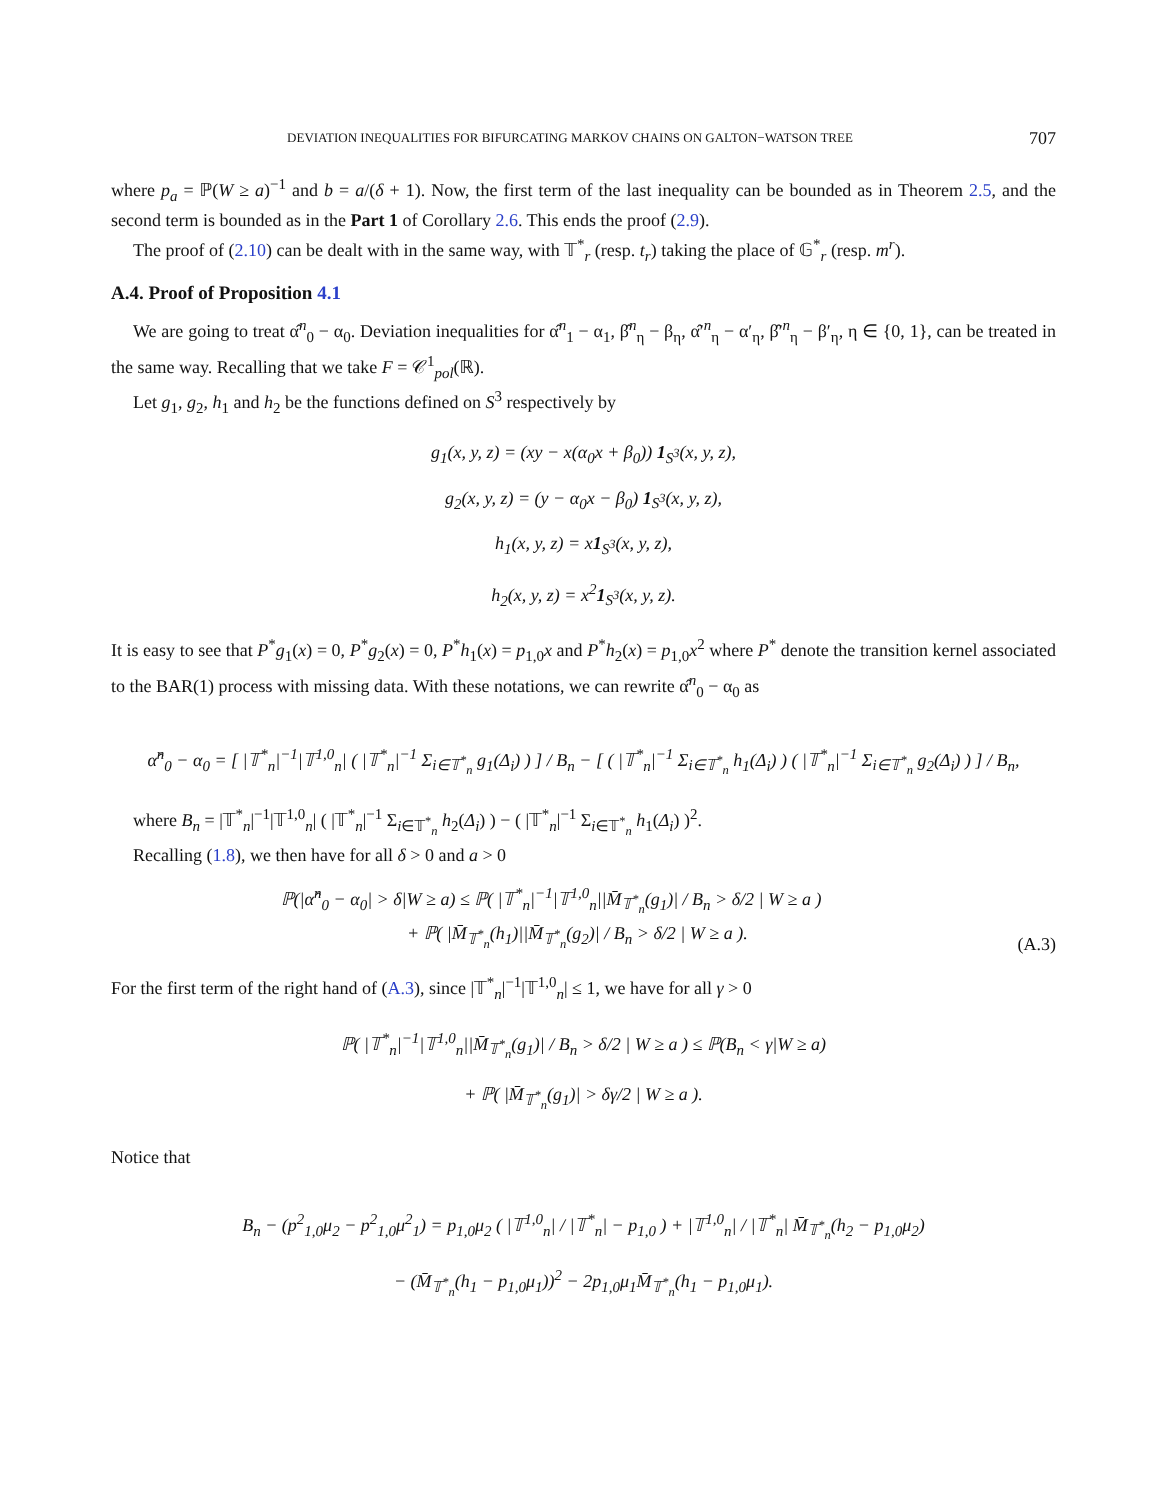DEVIATION INEQUALITIES FOR BIFURCATING MARKOV CHAINS ON GALTON−WATSON TREE 707
where p<sub>a</sub> = ℙ(W ≥ a)<sup>−1</sup> and b = a/(δ + 1). Now, the first term of the last inequality can be bounded as in Theorem 2.5, and the second term is bounded as in the Part 1 of Corollary 2.6. This ends the proof (2.9).
The proof of (2.10) can be dealt with in the same way, with 𝕋<sup>*</sup><sub>r</sub> (resp. t<sub>r</sub>) taking the place of 𝔾<sup>*</sup><sub>r</sub> (resp. m<sup>r</sup>).
A.4. Proof of Proposition 4.1
We are going to treat α̂<sup>n</sup><sub>0</sub> − α<sub>0</sub>. Deviation inequalities for α̂<sup>n</sup><sub>1</sub> − α<sub>1</sub>, β̂<sup>n</sup><sub>η</sub> − β<sub>η</sub>, α̂′<sup>n</sup><sub>η</sub> − α′<sub>η</sub>, β̂′<sup>n</sup><sub>η</sub> − β′<sub>η</sub>, η ∈ {0, 1}, can be treated in the same way. Recalling that we take F = 𝒞<sup>1</sup><sub>pol</sub>(ℝ).
Let g<sub>1</sub>, g<sub>2</sub>, h<sub>1</sub> and h<sub>2</sub> be the functions defined on S<sup>3</sup> respectively by
g<sub>1</sub>(x, y, z) = (xy − x(α<sub>0</sub>x + β<sub>0</sub>)) 1<sub>S<sup>3</sup></sub>(x, y, z),
g<sub>2</sub>(x, y, z) = (y − α<sub>0</sub>x − β<sub>0</sub>) 1<sub>S<sup>3</sup></sub>(x, y, z),
h<sub>1</sub>(x, y, z) = x1<sub>S<sup>3</sup></sub>(x, y, z),
h<sub>2</sub>(x, y, z) = x<sup>2</sup>1<sub>S<sup>3</sup></sub>(x, y, z).
It is easy to see that P<sup>*</sup>g<sub>1</sub>(x) = 0, P<sup>*</sup>g<sub>2</sub>(x) = 0, P<sup>*</sup>h<sub>1</sub>(x) = p<sub>1,0</sub>x and P<sup>*</sup>h<sub>2</sub>(x) = p<sub>1,0</sub>x<sup>2</sup> where P<sup>*</sup> denote the transition kernel associated to the BAR(1) process with missing data. With these notations, we can rewrite α̂<sup>n</sup><sub>0</sub> − α<sub>0</sub> as
α̂<sup>n</sup><sub>0</sub> − α<sub>0</sub> = [ |𝕋<sup>*</sup><sub>n</sub>|<sup>−1</sup>|𝕋<sup>1,0</sup><sub>n</sub>| ( |𝕋<sup>*</sup><sub>n</sub>|<sup>−1</sup> Σ<sub>i∈𝕋<sup>*</sup><sub>n</sub></sub> g<sub>1</sub>(Δ<sub>i</sub>) ) ] / B<sub>n</sub> − [ ( |𝕋<sup>*</sup><sub>n</sub>|<sup>−1</sup> Σ<sub>i∈𝕋<sup>*</sup><sub>n</sub></sub> h<sub>1</sub>(Δ<sub>i</sub>) ) ( |𝕋<sup>*</sup><sub>n</sub>|<sup>−1</sup> Σ<sub>i∈𝕋<sup>*</sup><sub>n</sub></sub> g<sub>2</sub>(Δ<sub>i</sub>) ) ] / B<sub>n</sub>,
where B<sub>n</sub> = |𝕋<sup>*</sup><sub>n</sub>|<sup>−1</sup>|𝕋<sup>1,0</sup><sub>n</sub>| ( |𝕋<sup>*</sup><sub>n</sub>|<sup>−1</sup> Σ<sub>i∈𝕋<sup>*</sup><sub>n</sub></sub> h<sub>2</sub>(Δ<sub>i</sub>) ) − ( |𝕋<sup>*</sup><sub>n</sub>|<sup>−1</sup> Σ<sub>i∈𝕋<sup>*</sup><sub>n</sub></sub> h<sub>1</sub>(Δ<sub>i</sub>) )<sup>2</sup>.
Recalling (1.8), we then have for all δ > 0 and a > 0
ℙ(|α̂<sup>n</sup><sub>0</sub> − α<sub>0</sub>| > δ|W ≥ a) ≤ ℙ( |𝕋<sup>*</sup><sub>n</sub>|<sup>−1</sup>|𝕋<sup>1,0</sup><sub>n</sub>||M̄<sub>𝕋<sup>*</sup><sub>n</sub></sub>(g<sub>1</sub>)| / B<sub>n</sub> > δ/2 | W ≥ a )
+ ℙ( |M̄<sub>𝕋<sup>*</sup><sub>n</sub></sub>(h<sub>1</sub>)||M̄<sub>𝕋<sup>*</sup><sub>n</sub></sub>(g<sub>2</sub>)| / B<sub>n</sub> > δ/2 | W ≥ a ). (A.3)
For the first term of the right hand of (A.3), since |𝕋<sup>*</sup><sub>n</sub>|<sup>−1</sup>|𝕋<sup>1,0</sup><sub>n</sub>| ≤ 1, we have for all γ > 0
ℙ( |𝕋<sup>*</sup><sub>n</sub>|<sup>−1</sup>|𝕋<sup>1,0</sup><sub>n</sub>||M̄<sub>𝕋<sup>*</sup><sub>n</sub></sub>(g<sub>1</sub>)| / B<sub>n</sub> > δ/2 | W ≥ a ) ≤ ℙ(B<sub>n</sub> < γ|W ≥ a)
+ ℙ( |M̄<sub>𝕋<sup>*</sup><sub>n</sub></sub>(g<sub>1</sub>)| > δγ/2 | W ≥ a ).
Notice that
B<sub>n</sub> − (p<sup>2</sup><sub>1,0</sub>μ<sub>2</sub> − p<sup>2</sup><sub>1,0</sub>μ<sup>2</sup><sub>1</sub>) = p<sub>1,0</sub>μ<sub>2</sub> ( |𝕋<sup>1,0</sup><sub>n</sub>| / |𝕋<sup>*</sup><sub>n</sub>| − p<sub>1,0</sub> ) + |𝕋<sup>1,0</sup><sub>n</sub>| / |𝕋<sup>*</sup><sub>n</sub>| M̄<sub>𝕋<sup>*</sup><sub>n</sub></sub>(h<sub>2</sub> − p<sub>1,0</sub>μ<sub>2</sub>)
− (M̄<sub>𝕋<sup>*</sup><sub>n</sub></sub>(h<sub>1</sub> − p<sub>1,0</sub>μ<sub>1</sub>))<sup>2</sup> − 2p<sub>1,0</sub>μ<sub>1</sub>M̄<sub>𝕋<sup>*</sup><sub>n</sub></sub>(h<sub>1</sub> − p<sub>1,0</sub>μ<sub>1</sub>).